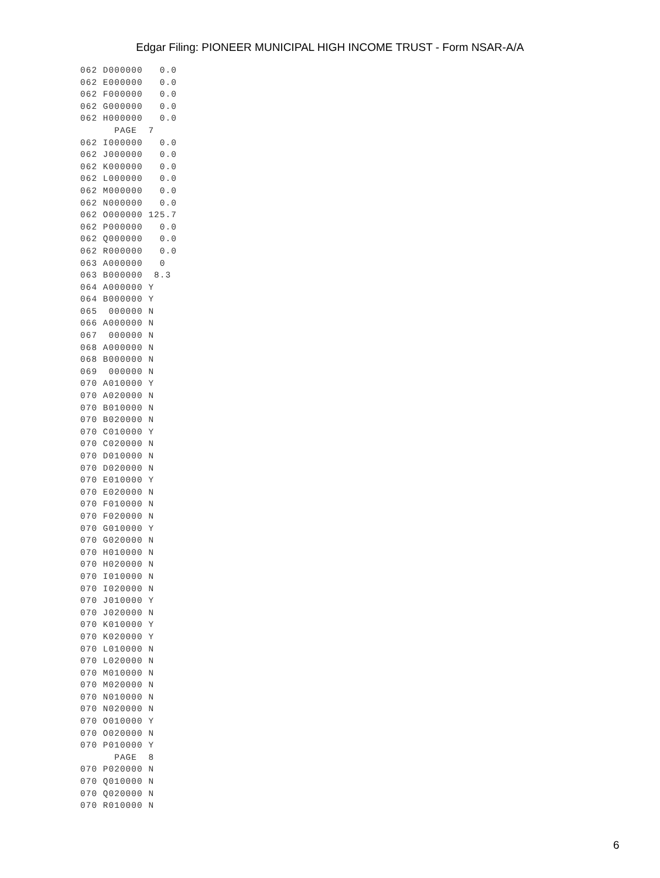Edgar Filing: PIONEER MUNICIPAL HIGH INCOME TRUST - Form NSAR-A/A
062 D000000   0.0
062 E000000   0.0
062 F000000   0.0
062 G000000   0.0
062 H000000   0.0
      PAGE  7
062 I000000   0.0
062 J000000   0.0
062 K000000   0.0
062 L000000   0.0
062 M000000   0.0
062 N000000   0.0
062 O000000 125.7
062 P000000   0.0
062 Q000000   0.0
062 R000000   0.0
063 A000000   0
063 B000000  8.3
064 A000000 Y
064 B000000 Y
065  000000 N
066 A000000 N
067  000000 N
068 A000000 N
068 B000000 N
069  000000 N
070 A010000 Y
070 A020000 N
070 B010000 N
070 B020000 N
070 C010000 Y
070 C020000 N
070 D010000 N
070 D020000 N
070 E010000 Y
070 E020000 N
070 F010000 N
070 F020000 N
070 G010000 Y
070 G020000 N
070 H010000 N
070 H020000 N
070 I010000 N
070 I020000 N
070 J010000 Y
070 J020000 N
070 K010000 Y
070 K020000 Y
070 L010000 N
070 L020000 N
070 M010000 N
070 M020000 N
070 N010000 N
070 N020000 N
070 O010000 Y
070 O020000 N
070 P010000 Y
      PAGE  8
070 P020000 N
070 Q010000 N
070 Q020000 N
070 R010000 N
6